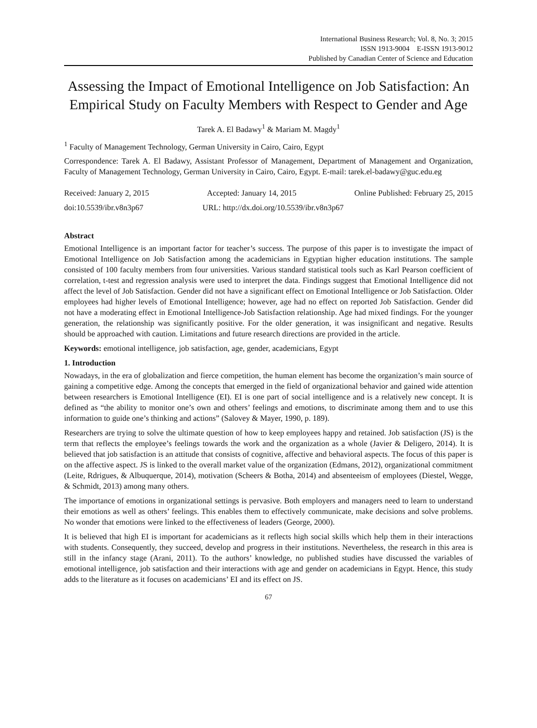International Business Research; Vol. 8, No. 3; 2015
ISSN 1913-9004 E-ISSN 1913-9012
Published by Canadian Center of Science and Education
Assessing the Impact of Emotional Intelligence on Job Satisfaction: An Empirical Study on Faculty Members with Respect to Gender and Age
Tarek A. El Badawy<sup>1</sup> & Mariam M. Magdy<sup>1</sup>
<sup>1</sup> Faculty of Management Technology, German University in Cairo, Cairo, Egypt
Correspondence: Tarek A. El Badawy, Assistant Professor of Management, Department of Management and Organization, Faculty of Management Technology, German University in Cairo, Cairo, Egypt. E-mail: tarek.el-badawy@guc.edu.eg
Received: January 2, 2015 Accepted: January 14, 2015 Online Published: February 25, 2015
doi:10.5539/ibr.v8n3p67 URL: http://dx.doi.org/10.5539/ibr.v8n3p67
Abstract
Emotional Intelligence is an important factor for teacher’s success. The purpose of this paper is to investigate the impact of Emotional Intelligence on Job Satisfaction among the academicians in Egyptian higher education institutions. The sample consisted of 100 faculty members from four universities. Various standard statistical tools such as Karl Pearson coefficient of correlation, t-test and regression analysis were used to interpret the data. Findings suggest that Emotional Intelligence did not affect the level of Job Satisfaction. Gender did not have a significant effect on Emotional Intelligence or Job Satisfaction. Older employees had higher levels of Emotional Intelligence; however, age had no effect on reported Job Satisfaction. Gender did not have a moderating effect in Emotional Intelligence-Job Satisfaction relationship. Age had mixed findings. For the younger generation, the relationship was significantly positive. For the older generation, it was insignificant and negative. Results should be approached with caution. Limitations and future research directions are provided in the article.
Keywords: emotional intelligence, job satisfaction, age, gender, academicians, Egypt
1. Introduction
Nowadays, in the era of globalization and fierce competition, the human element has become the organization’s main source of gaining a competitive edge. Among the concepts that emerged in the field of organizational behavior and gained wide attention between researchers is Emotional Intelligence (EI). EI is one part of social intelligence and is a relatively new concept. It is defined as “the ability to monitor one’s own and others’ feelings and emotions, to discriminate among them and to use this information to guide one’s thinking and actions” (Salovey & Mayer, 1990, p. 189).
Researchers are trying to solve the ultimate question of how to keep employees happy and retained. Job satisfaction (JS) is the term that reflects the employee’s feelings towards the work and the organization as a whole (Javier & Deligero, 2014). It is believed that job satisfaction is an attitude that consists of cognitive, affective and behavioral aspects. The focus of this paper is on the affective aspect. JS is linked to the overall market value of the organization (Edmans, 2012), organizational commitment (Leite, Rdrigues, & Albuquerque, 2014), motivation (Scheers & Botha, 2014) and absenteeism of employees (Diestel, Wegge, & Schmidt, 2013) among many others.
The importance of emotions in organizational settings is pervasive. Both employers and managers need to learn to understand their emotions as well as others’ feelings. This enables them to effectively communicate, make decisions and solve problems. No wonder that emotions were linked to the effectiveness of leaders (George, 2000).
It is believed that high EI is important for academicians as it reflects high social skills which help them in their interactions with students. Consequently, they succeed, develop and progress in their institutions. Nevertheless, the research in this area is still in the infancy stage (Arani, 2011). To the authors’ knowledge, no published studies have discussed the variables of emotional intelligence, job satisfaction and their interactions with age and gender on academicians in Egypt. Hence, this study adds to the literature as it focuses on academicians’ EI and its effect on JS.
67